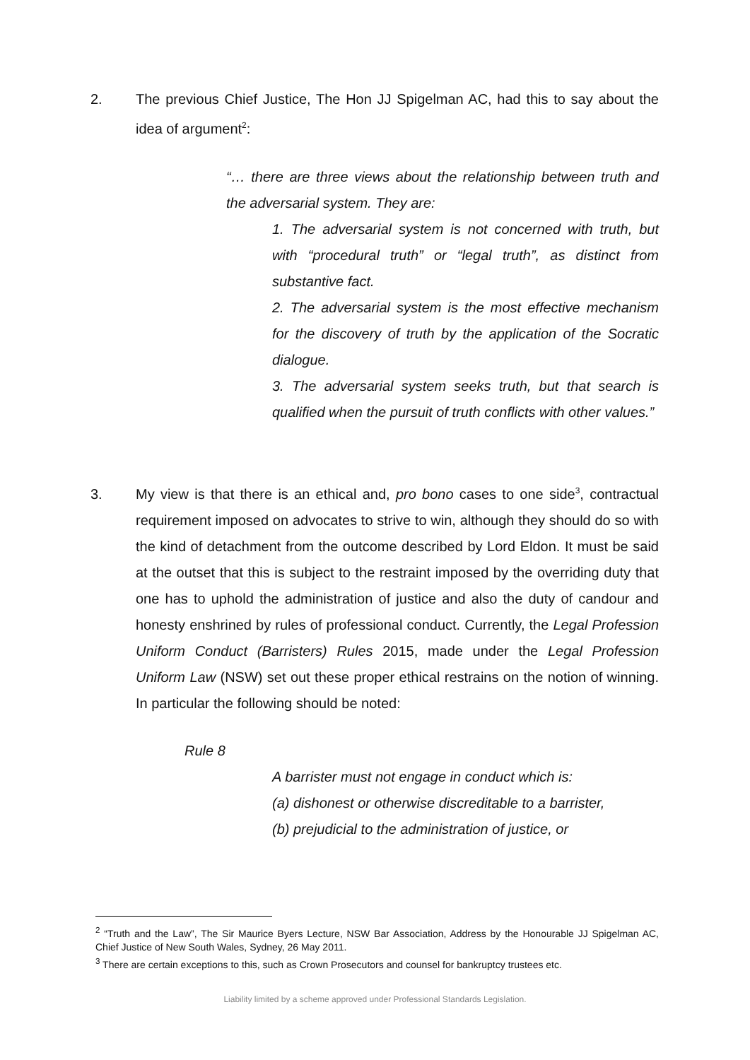2. The previous Chief Justice, The Hon JJ Spigelman AC, had this to say about the idea of argument<sup>2</sup>:
“… there are three views about the relationship between truth and the adversarial system. They are:
1. The adversarial system is not concerned with truth, but with “procedural truth” or “legal truth”, as distinct from substantive fact.
2. The adversarial system is the most effective mechanism for the discovery of truth by the application of the Socratic dialogue.
3. The adversarial system seeks truth, but that search is qualified when the pursuit of truth conflicts with other values.”
3. My view is that there is an ethical and, pro bono cases to one side<sup>3</sup>, contractual requirement imposed on advocates to strive to win, although they should do so with the kind of detachment from the outcome described by Lord Eldon. It must be said at the outset that this is subject to the restraint imposed by the overriding duty that one has to uphold the administration of justice and also the duty of candour and honesty enshrined by rules of professional conduct. Currently, the Legal Profession Uniform Conduct (Barristers) Rules 2015, made under the Legal Profession Uniform Law (NSW) set out these proper ethical restrains on the notion of winning. In particular the following should be noted:
Rule 8
A barrister must not engage in conduct which is:
(a) dishonest or otherwise discreditable to a barrister,
(b) prejudicial to the administration of justice, or
<sup>2</sup> “Truth and the Law”, The Sir Maurice Byers Lecture, NSW Bar Association, Address by the Honourable JJ Spigelman AC, Chief Justice of New South Wales, Sydney, 26 May 2011.
<sup>3</sup> There are certain exceptions to this, such as Crown Prosecutors and counsel for bankruptcy trustees etc.
Liability limited by a scheme approved under Professional Standards Legislation.